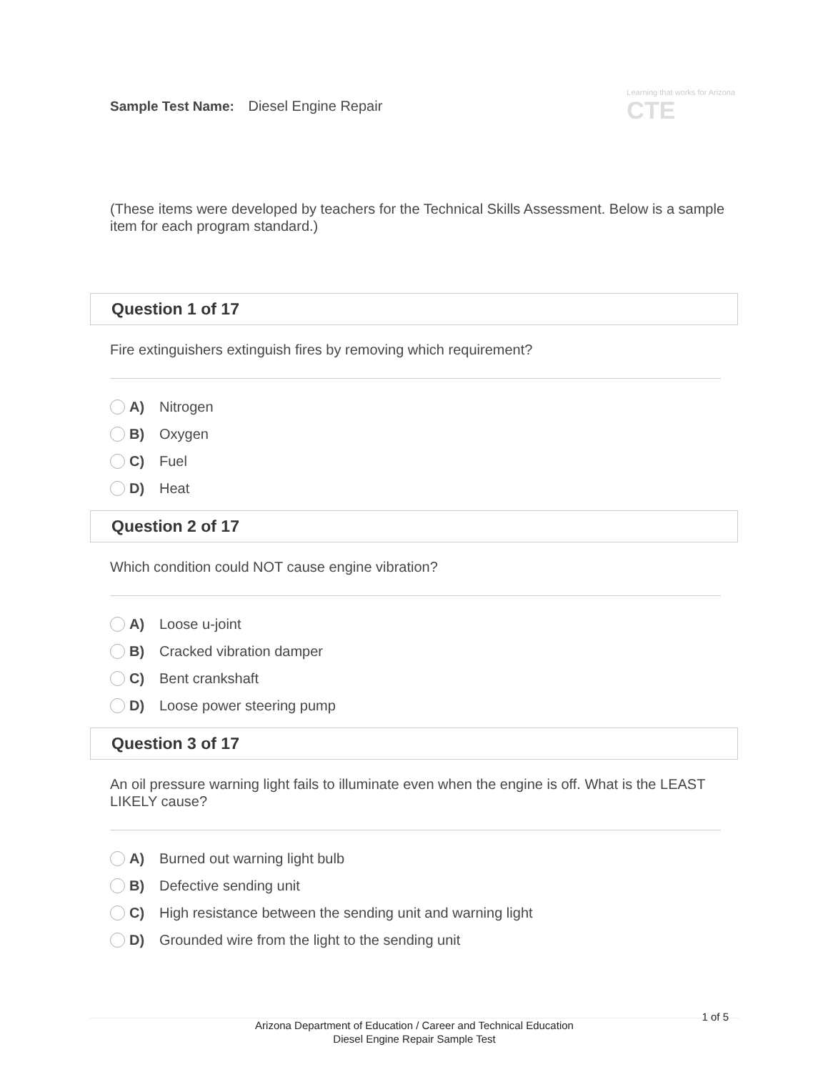Sample Test Name: Diesel Engine Repair
Learning that works for Arizona
CTE
(These items were developed by teachers for the Technical Skills Assessment. Below is a sample item for each program standard.)
Question 1 of 17
Fire extinguishers extinguish fires by removing which requirement?
A) Nitrogen
B) Oxygen
C) Fuel
D) Heat
Question 2 of 17
Which condition could NOT cause engine vibration?
A) Loose u-joint
B) Cracked vibration damper
C) Bent crankshaft
D) Loose power steering pump
Question 3 of 17
An oil pressure warning light fails to illuminate even when the engine is off. What is the LEAST LIKELY cause?
A) Burned out warning light bulb
B) Defective sending unit
C) High resistance between the sending unit and warning light
D) Grounded wire from the light to the sending unit
1 of 5
Arizona Department of Education / Career and Technical Education
Diesel Engine Repair Sample Test